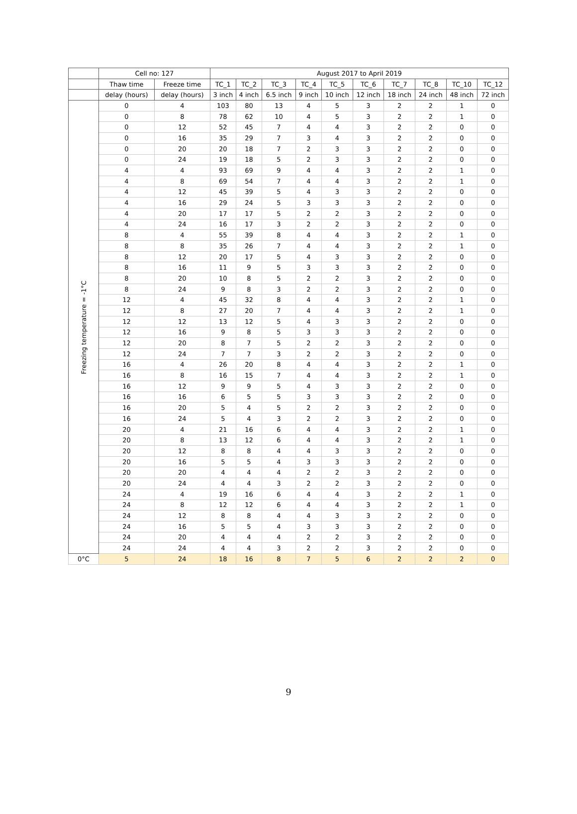| | Cell no: 127 | | August 2017 to April 2019 | | | | | | | | | |
| --- | --- | --- | --- | --- | --- | --- | --- | --- | --- | --- | --- | --- |
| | Thaw time | Freeze time | TC_1 | TC_2 | TC_3 | TC_4 | TC_5 | TC_6 | TC_7 | TC_8 | TC_10 | TC_12 |
| | delay (hours) | delay (hours) | 3 inch | 4 inch | 6.5 inch | 9 inch | 10 inch | 12 inch | 18 inch | 24 inch | 48 inch | 72 inch |
| Freezing temperature = -1°C | 0 | 4 | 103 | 80 | 13 | 4 | 5 | 3 | 2 | 2 | 1 | 0 |
| | 0 | 8 | 78 | 62 | 10 | 4 | 5 | 3 | 2 | 2 | 1 | 0 |
| | 0 | 12 | 52 | 45 | 7 | 4 | 4 | 3 | 2 | 2 | 0 | 0 |
| | 0 | 16 | 35 | 29 | 7 | 3 | 4 | 3 | 2 | 2 | 0 | 0 |
| | 0 | 20 | 20 | 18 | 7 | 2 | 3 | 3 | 2 | 2 | 0 | 0 |
| | 0 | 24 | 19 | 18 | 5 | 2 | 3 | 3 | 2 | 2 | 0 | 0 |
| | 4 | 4 | 93 | 69 | 9 | 4 | 4 | 3 | 2 | 2 | 1 | 0 |
| | 4 | 8 | 69 | 54 | 7 | 4 | 4 | 3 | 2 | 2 | 1 | 0 |
| | 4 | 12 | 45 | 39 | 5 | 4 | 3 | 3 | 2 | 2 | 0 | 0 |
| | 4 | 16 | 29 | 24 | 5 | 3 | 3 | 3 | 2 | 2 | 0 | 0 |
| | 4 | 20 | 17 | 17 | 5 | 2 | 2 | 3 | 2 | 2 | 0 | 0 |
| | 4 | 24 | 16 | 17 | 3 | 2 | 2 | 3 | 2 | 2 | 0 | 0 |
| | 8 | 4 | 55 | 39 | 8 | 4 | 4 | 3 | 2 | 2 | 1 | 0 |
| | 8 | 8 | 35 | 26 | 7 | 4 | 4 | 3 | 2 | 2 | 1 | 0 |
| | 8 | 12 | 20 | 17 | 5 | 4 | 3 | 3 | 2 | 2 | 0 | 0 |
| | 8 | 16 | 11 | 9 | 5 | 3 | 3 | 3 | 2 | 2 | 0 | 0 |
| | 8 | 20 | 10 | 8 | 5 | 2 | 2 | 3 | 2 | 2 | 0 | 0 |
| | 8 | 24 | 9 | 8 | 3 | 2 | 2 | 3 | 2 | 2 | 0 | 0 |
| | 12 | 4 | 45 | 32 | 8 | 4 | 4 | 3 | 2 | 2 | 1 | 0 |
| | 12 | 8 | 27 | 20 | 7 | 4 | 4 | 3 | 2 | 2 | 1 | 0 |
| | 12 | 12 | 13 | 12 | 5 | 4 | 3 | 3 | 2 | 2 | 0 | 0 |
| | 12 | 16 | 9 | 8 | 5 | 3 | 3 | 3 | 2 | 2 | 0 | 0 |
| | 12 | 20 | 8 | 7 | 5 | 2 | 2 | 3 | 2 | 2 | 0 | 0 |
| | 12 | 24 | 7 | 7 | 3 | 2 | 2 | 3 | 2 | 2 | 0 | 0 |
| | 16 | 4 | 26 | 20 | 8 | 4 | 4 | 3 | 2 | 2 | 1 | 0 |
| | 16 | 8 | 16 | 15 | 7 | 4 | 4 | 3 | 2 | 2 | 1 | 0 |
| | 16 | 12 | 9 | 9 | 5 | 4 | 3 | 3 | 2 | 2 | 0 | 0 |
| | 16 | 16 | 6 | 5 | 5 | 3 | 3 | 3 | 2 | 2 | 0 | 0 |
| | 16 | 20 | 5 | 4 | 5 | 2 | 2 | 3 | 2 | 2 | 0 | 0 |
| | 16 | 24 | 5 | 4 | 3 | 2 | 2 | 3 | 2 | 2 | 0 | 0 |
| | 20 | 4 | 21 | 16 | 6 | 4 | 4 | 3 | 2 | 2 | 1 | 0 |
| | 20 | 8 | 13 | 12 | 6 | 4 | 4 | 3 | 2 | 2 | 1 | 0 |
| | 20 | 12 | 8 | 8 | 4 | 4 | 3 | 3 | 2 | 2 | 0 | 0 |
| | 20 | 16 | 5 | 5 | 4 | 3 | 3 | 3 | 2 | 2 | 0 | 0 |
| | 20 | 20 | 4 | 4 | 4 | 2 | 2 | 3 | 2 | 2 | 0 | 0 |
| | 20 | 24 | 4 | 4 | 3 | 2 | 2 | 3 | 2 | 2 | 0 | 0 |
| | 24 | 4 | 19 | 16 | 6 | 4 | 4 | 3 | 2 | 2 | 1 | 0 |
| | 24 | 8 | 12 | 12 | 6 | 4 | 4 | 3 | 2 | 2 | 1 | 0 |
| | 24 | 12 | 8 | 8 | 4 | 4 | 3 | 3 | 2 | 2 | 0 | 0 |
| | 24 | 16 | 5 | 5 | 4 | 3 | 3 | 3 | 2 | 2 | 0 | 0 |
| | 24 | 20 | 4 | 4 | 4 | 2 | 2 | 3 | 2 | 2 | 0 | 0 |
| | 24 | 24 | 4 | 4 | 3 | 2 | 2 | 3 | 2 | 2 | 0 | 0 |
| 0°C | 5 | 24 | 18 | 16 | 8 | 7 | 5 | 6 | 2 | 2 | 2 | 0 |
9